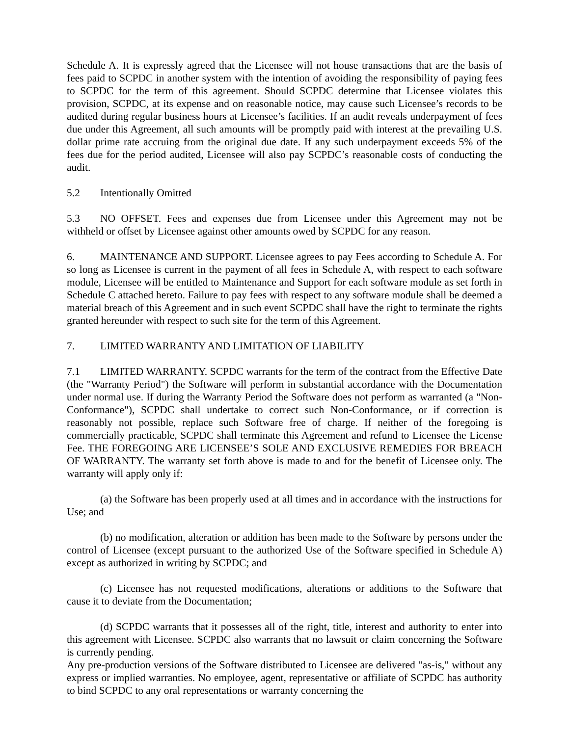Schedule A. It is expressly agreed that the Licensee will not house transactions that are the basis of fees paid to SCPDC in another system with the intention of avoiding the responsibility of paying fees to SCPDC for the term of this agreement. Should SCPDC determine that Licensee violates this provision, SCPDC, at its expense and on reasonable notice, may cause such Licensee’s records to be audited during regular business hours at Licensee’s facilities. If an audit reveals underpayment of fees due under this Agreement, all such amounts will be promptly paid with interest at the prevailing U.S. dollar prime rate accruing from the original due date. If any such underpayment exceeds 5% of the fees due for the period audited, Licensee will also pay SCPDC’s reasonable costs of conducting the audit.
5.2 Intentionally Omitted
5.3 NO OFFSET. Fees and expenses due from Licensee under this Agreement may not be withheld or offset by Licensee against other amounts owed by SCPDC for any reason.
6. MAINTENANCE AND SUPPORT. Licensee agrees to pay Fees according to Schedule A. For so long as Licensee is current in the payment of all fees in Schedule A, with respect to each software module, Licensee will be entitled to Maintenance and Support for each software module as set forth in Schedule C attached hereto. Failure to pay fees with respect to any software module shall be deemed a material breach of this Agreement and in such event SCPDC shall have the right to terminate the rights granted hereunder with respect to such site for the term of this Agreement.
7. LIMITED WARRANTY AND LIMITATION OF LIABILITY
7.1 LIMITED WARRANTY. SCPDC warrants for the term of the contract from the Effective Date (the "Warranty Period") the Software will perform in substantial accordance with the Documentation under normal use. If during the Warranty Period the Software does not perform as warranted (a "Non-Conformance"), SCPDC shall undertake to correct such Non-Conformance, or if correction is reasonably not possible, replace such Software free of charge. If neither of the foregoing is commercially practicable, SCPDC shall terminate this Agreement and refund to Licensee the License Fee. THE FOREGOING ARE LICENSEE’S SOLE AND EXCLUSIVE REMEDIES FOR BREACH OF WARRANTY. The warranty set forth above is made to and for the benefit of Licensee only. The warranty will apply only if:
(a) the Software has been properly used at all times and in accordance with the instructions for Use; and
(b) no modification, alteration or addition has been made to the Software by persons under the control of Licensee (except pursuant to the authorized Use of the Software specified in Schedule A) except as authorized in writing by SCPDC; and
(c) Licensee has not requested modifications, alterations or additions to the Software that cause it to deviate from the Documentation;
(d) SCPDC warrants that it possesses all of the right, title, interest and authority to enter into this agreement with Licensee. SCPDC also warrants that no lawsuit or claim concerning the Software is currently pending.
Any pre-production versions of the Software distributed to Licensee are delivered "as-is," without any express or implied warranties. No employee, agent, representative or affiliate of SCPDC has authority to bind SCPDC to any oral representations or warranty concerning the